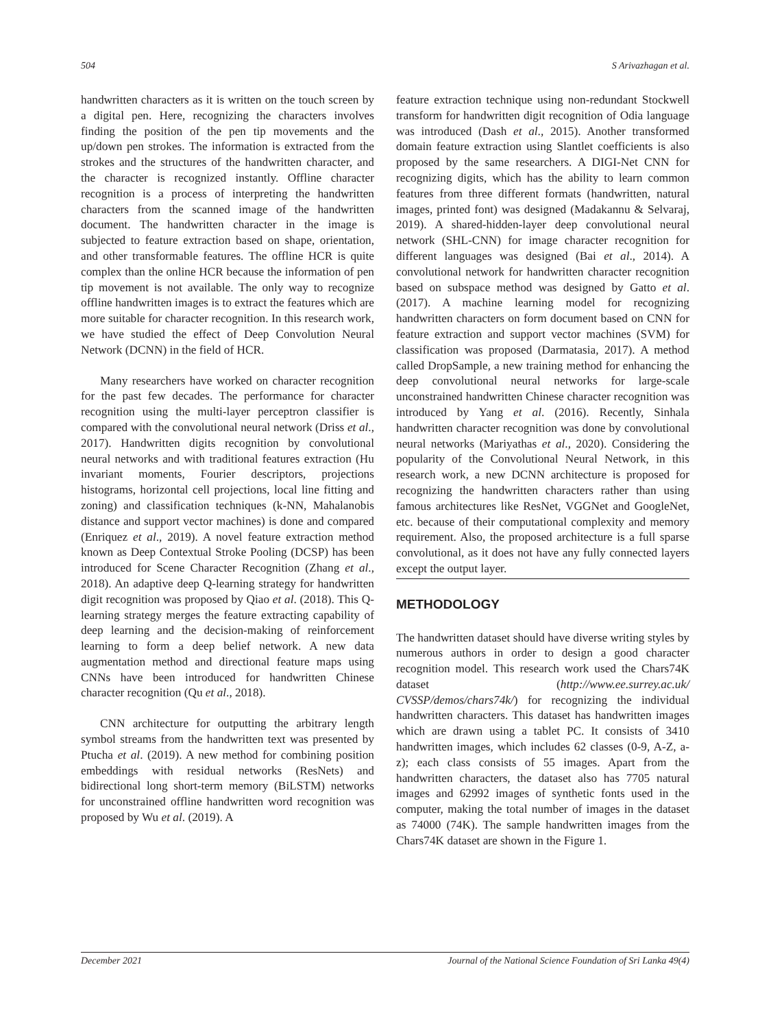504 S Arivazhagan et al.
handwritten characters as it is written on the touch screen by a digital pen. Here, recognizing the characters involves finding the position of the pen tip movements and the up/down pen strokes. The information is extracted from the strokes and the structures of the handwritten character, and the character is recognized instantly. Offline character recognition is a process of interpreting the handwritten characters from the scanned image of the handwritten document. The handwritten character in the image is subjected to feature extraction based on shape, orientation, and other transformable features. The offline HCR is quite complex than the online HCR because the information of pen tip movement is not available. The only way to recognize offline handwritten images is to extract the features which are more suitable for character recognition. In this research work, we have studied the effect of Deep Convolution Neural Network (DCNN) in the field of HCR.
Many researchers have worked on character recognition for the past few decades. The performance for character recognition using the multi-layer perceptron classifier is compared with the convolutional neural network (Driss et al., 2017). Handwritten digits recognition by convolutional neural networks and with traditional features extraction (Hu invariant moments, Fourier descriptors, projections histograms, horizontal cell projections, local line fitting and zoning) and classification techniques (k-NN, Mahalanobis distance and support vector machines) is done and compared (Enriquez et al., 2019). A novel feature extraction method known as Deep Contextual Stroke Pooling (DCSP) has been introduced for Scene Character Recognition (Zhang et al., 2018). An adaptive deep Q-learning strategy for handwritten digit recognition was proposed by Qiao et al. (2018). This Q-learning strategy merges the feature extracting capability of deep learning and the decision-making of reinforcement learning to form a deep belief network. A new data augmentation method and directional feature maps using CNNs have been introduced for handwritten Chinese character recognition (Qu et al., 2018).
CNN architecture for outputting the arbitrary length symbol streams from the handwritten text was presented by Ptucha et al. (2019). A new method for combining position embeddings with residual networks (ResNets) and bidirectional long short-term memory (BiLSTM) networks for unconstrained offline handwritten word recognition was proposed by Wu et al. (2019). A
feature extraction technique using non-redundant Stockwell transform for handwritten digit recognition of Odia language was introduced (Dash et al., 2015). Another transformed domain feature extraction using Slantlet coefficients is also proposed by the same researchers. A DIGI-Net CNN for recognizing digits, which has the ability to learn common features from three different formats (handwritten, natural images, printed font) was designed (Madakannu & Selvaraj, 2019). A shared-hidden-layer deep convolutional neural network (SHL-CNN) for image character recognition for different languages was designed (Bai et al., 2014). A convolutional network for handwritten character recognition based on subspace method was designed by Gatto et al. (2017). A machine learning model for recognizing handwritten characters on form document based on CNN for feature extraction and support vector machines (SVM) for classification was proposed (Darmatasia, 2017). A method called DropSample, a new training method for enhancing the deep convolutional neural networks for large-scale unconstrained handwritten Chinese character recognition was introduced by Yang et al. (2016). Recently, Sinhala handwritten character recognition was done by convolutional neural networks (Mariyathas et al., 2020). Considering the popularity of the Convolutional Neural Network, in this research work, a new DCNN architecture is proposed for recognizing the handwritten characters rather than using famous architectures like ResNet, VGGNet and GoogleNet, etc. because of their computational complexity and memory requirement. Also, the proposed architecture is a full sparse convolutional, as it does not have any fully connected layers except the output layer.
METHODOLOGY
The handwritten dataset should have diverse writing styles by numerous authors in order to design a good character recognition model. This research work used the Chars74K dataset (http://www.ee.surrey.ac.uk/ CVSSP/demos/chars74k/) for recognizing the individual handwritten characters. This dataset has handwritten images which are drawn using a tablet PC. It consists of 3410 handwritten images, which includes 62 classes (0-9, A-Z, a-z); each class consists of 55 images. Apart from the handwritten characters, the dataset also has 7705 natural images and 62992 images of synthetic fonts used in the computer, making the total number of images in the dataset as 74000 (74K). The sample handwritten images from the Chars74K dataset are shown in the Figure 1.
December 2021 Journal of the National Science Foundation of Sri Lanka 49(4)